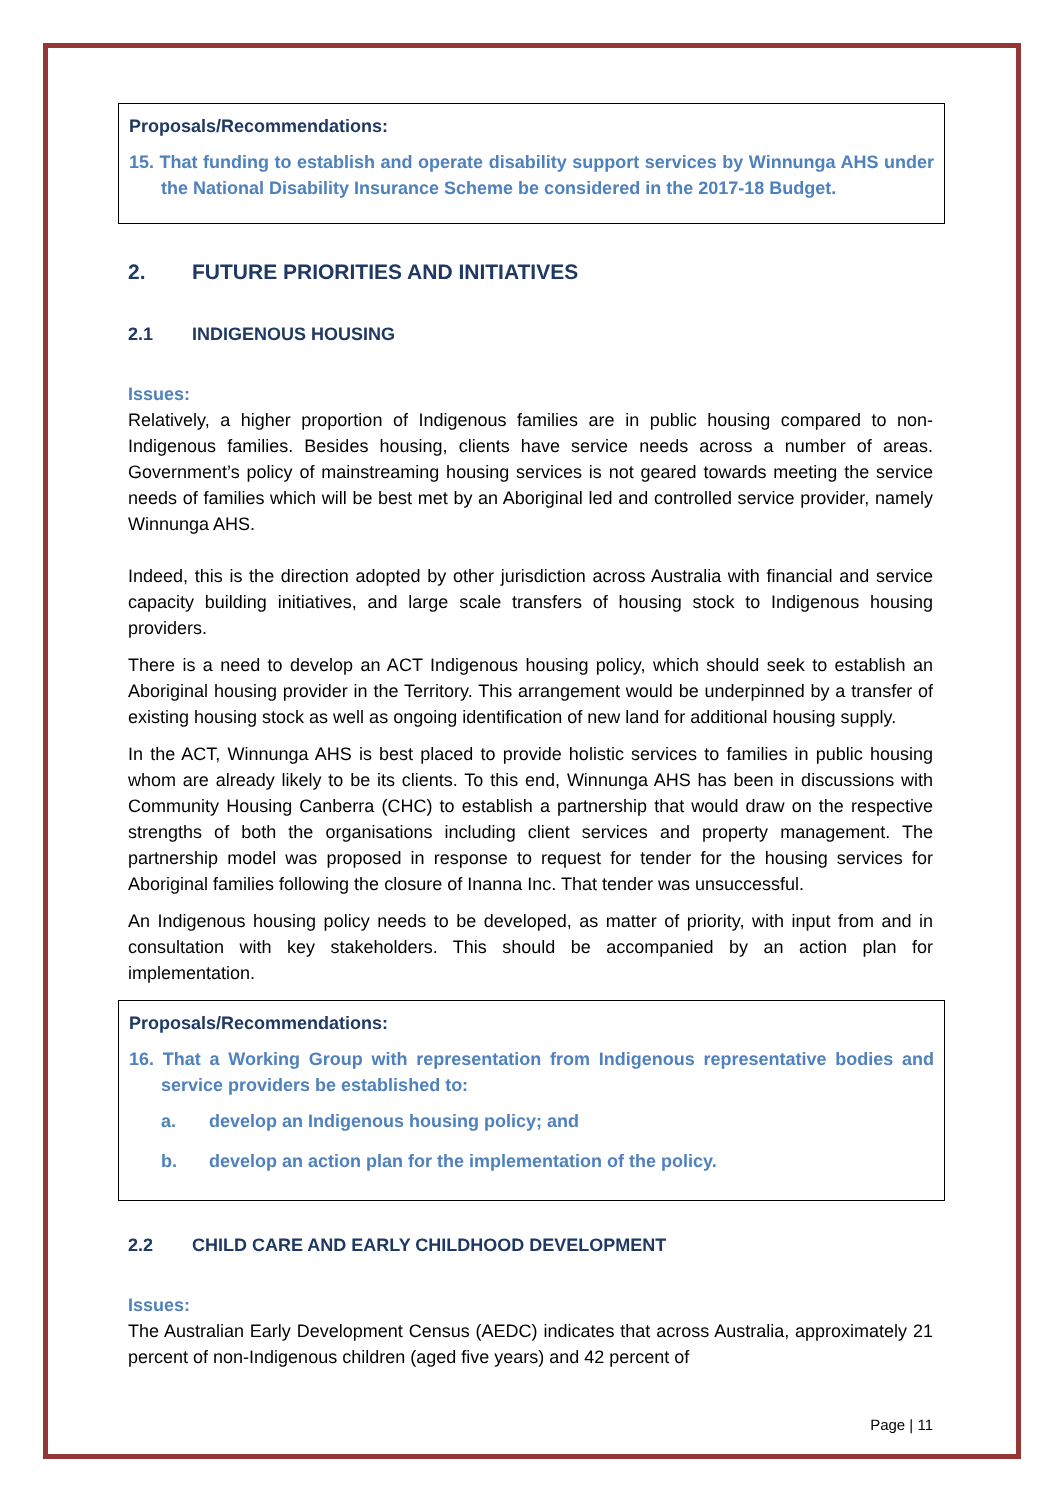Proposals/Recommendations:
15. That funding to establish and operate disability support services by Winnunga AHS under the National Disability Insurance Scheme be considered in the 2017-18 Budget.
2. FUTURE PRIORITIES AND INITIATIVES
2.1 INDIGENOUS HOUSING
Issues:
Relatively, a higher proportion of Indigenous families are in public housing compared to non-Indigenous families. Besides housing, clients have service needs across a number of areas. Government’s policy of mainstreaming housing services is not geared towards meeting the service needs of families which will be best met by an Aboriginal led and controlled service provider, namely Winnunga AHS.
Indeed, this is the direction adopted by other jurisdiction across Australia with financial and service capacity building initiatives, and large scale transfers of housing stock to Indigenous housing providers.
There is a need to develop an ACT Indigenous housing policy, which should seek to establish an Aboriginal housing provider in the Territory. This arrangement would be underpinned by a transfer of existing housing stock as well as ongoing identification of new land for additional housing supply.
In the ACT, Winnunga AHS is best placed to provide holistic services to families in public housing whom are already likely to be its clients. To this end, Winnunga AHS has been in discussions with Community Housing Canberra (CHC) to establish a partnership that would draw on the respective strengths of both the organisations including client services and property management. The partnership model was proposed in response to request for tender for the housing services for Aboriginal families following the closure of Inanna Inc. That tender was unsuccessful.
An Indigenous housing policy needs to be developed, as matter of priority, with input from and in consultation with key stakeholders. This should be accompanied by an action plan for implementation.
Proposals/Recommendations:
16. That a Working Group with representation from Indigenous representative bodies and service providers be established to:
a. develop an Indigenous housing policy; and
b. develop an action plan for the implementation of the policy.
2.2 CHILD CARE AND EARLY CHILDHOOD DEVELOPMENT
Issues:
The Australian Early Development Census (AEDC) indicates that across Australia, approximately 21 percent of non-Indigenous children (aged five years) and 42 percent of
Page | 11